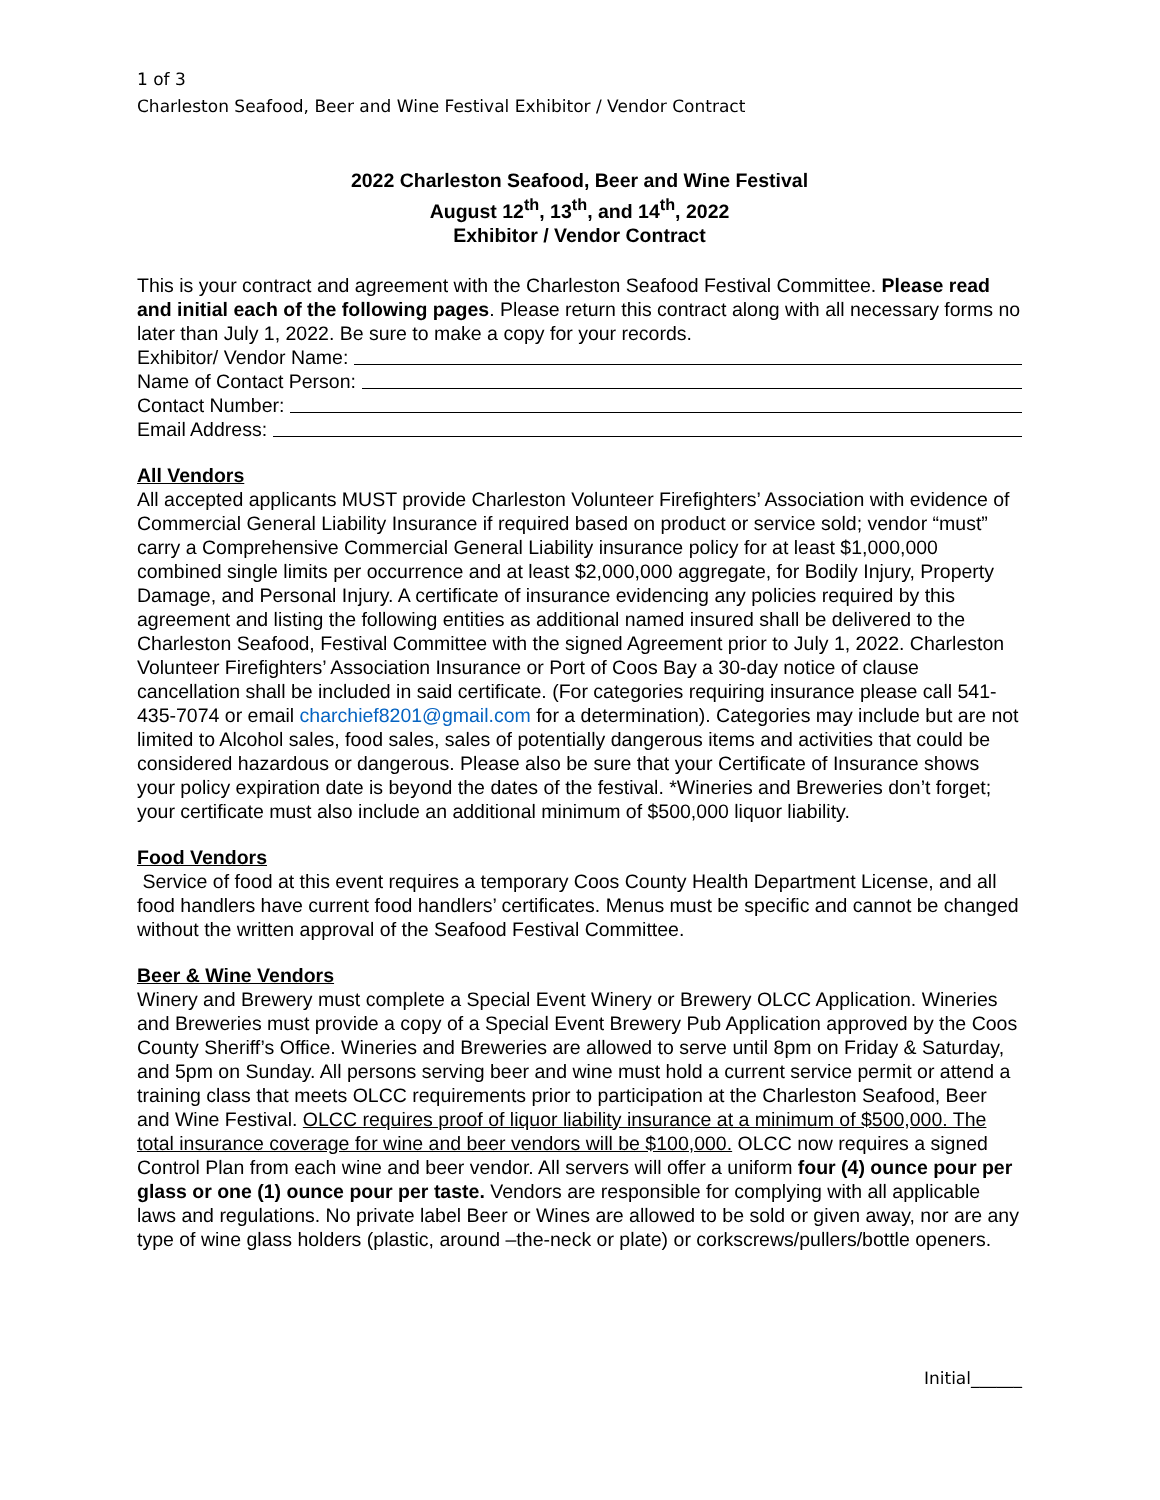1 of 3
Charleston Seafood, Beer and Wine Festival Exhibitor / Vendor Contract
2022 Charleston Seafood, Beer and Wine Festival
August 12<sup>th</sup>, 13<sup>th</sup>, and 14<sup>th</sup>, 2022
Exhibitor / Vendor Contract
This is your contract and agreement with the Charleston Seafood Festival Committee. Please read and initial each of the following pages. Please return this contract along with all necessary forms no later than July 1, 2022. Be sure to make a copy for your records.
Exhibitor/ Vendor Name:
Name of Contact Person:
Contact Number:
Email Address:
All Vendors
All accepted applicants MUST provide Charleston Volunteer Firefighters’ Association with evidence of Commercial General Liability Insurance if required based on product or service sold; vendor “must” carry a Comprehensive Commercial General Liability insurance policy for at least $1,000,000 combined single limits per occurrence and at least $2,000,000 aggregate, for Bodily Injury, Property Damage, and Personal Injury. A certificate of insurance evidencing any policies required by this agreement and listing the following entities as additional named insured shall be delivered to the Charleston Seafood, Festival Committee with the signed Agreement prior to July 1, 2022. Charleston Volunteer Firefighters’ Association Insurance or Port of Coos Bay a 30-day notice of clause cancellation shall be included in said certificate. (For categories requiring insurance please call 541-435-7074 or email charchief8201@gmail.com for a determination). Categories may include but are not limited to Alcohol sales, food sales, sales of potentially dangerous items and activities that could be considered hazardous or dangerous. Please also be sure that your Certificate of Insurance shows your policy expiration date is beyond the dates of the festival. *Wineries and Breweries don’t forget; your certificate must also include an additional minimum of $500,000 liquor liability.
Food Vendors
Service of food at this event requires a temporary Coos County Health Department License, and all food handlers have current food handlers’ certificates. Menus must be specific and cannot be changed without the written approval of the Seafood Festival Committee.
Beer & Wine Vendors
Winery and Brewery must complete a Special Event Winery or Brewery OLCC Application. Wineries and Breweries must provide a copy of a Special Event Brewery Pub Application approved by the Coos County Sheriff’s Office. Wineries and Breweries are allowed to serve until 8pm on Friday & Saturday, and 5pm on Sunday. All persons serving beer and wine must hold a current service permit or attend a training class that meets OLCC requirements prior to participation at the Charleston Seafood, Beer and Wine Festival. OLCC requires proof of liquor liability insurance at a minimum of $500,000. The total insurance coverage for wine and beer vendors will be $100,000. OLCC now requires a signed Control Plan from each wine and beer vendor. All servers will offer a uniform four (4) ounce pour per glass or one (1) ounce pour per taste. Vendors are responsible for complying with all applicable laws and regulations. No private label Beer or Wines are allowed to be sold or given away, nor are any type of wine glass holders (plastic, around –the-neck or plate) or corkscrews/pullers/bottle openers.
Initial______